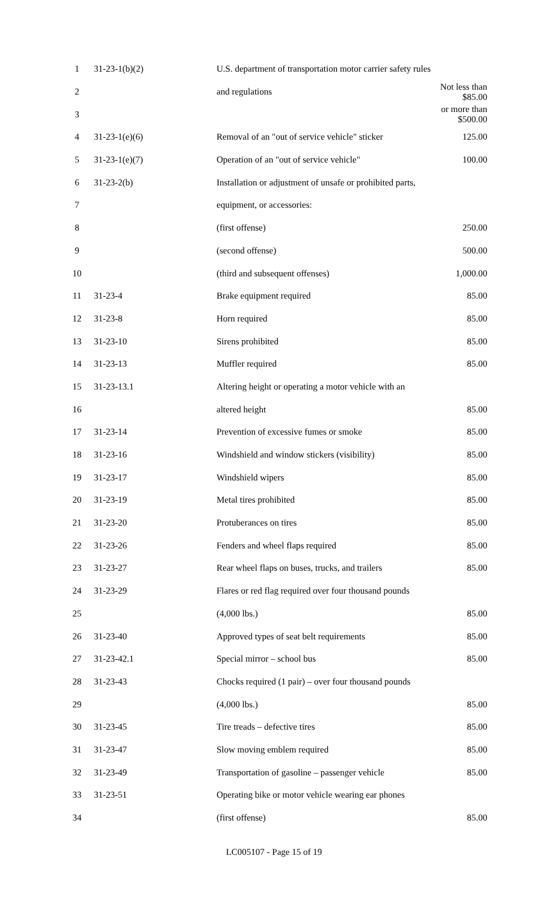| 1 | 31-23-1(b)(2) | U.S. department of transportation motor carrier safety rules | |
| 2 | | and regulations | Not less than $85.00 |
| 3 | | | or more than $500.00 |
| 4 | 31-23-1(e)(6) | Removal of an "out of service vehicle" sticker | 125.00 |
| 5 | 31-23-1(e)(7) | Operation of an "out of service vehicle" | 100.00 |
| 6 | 31-23-2(b) | Installation or adjustment of unsafe or prohibited parts, | |
| 7 | | equipment, or accessories: | |
| 8 | | (first offense) | 250.00 |
| 9 | | (second offense) | 500.00 |
| 10 | | (third and subsequent offenses) | 1,000.00 |
| 11 | 31-23-4 | Brake equipment required | 85.00 |
| 12 | 31-23-8 | Horn required | 85.00 |
| 13 | 31-23-10 | Sirens prohibited | 85.00 |
| 14 | 31-23-13 | Muffler required | 85.00 |
| 15 | 31-23-13.1 | Altering height or operating a motor vehicle with an | |
| 16 | | altered height | 85.00 |
| 17 | 31-23-14 | Prevention of excessive fumes or smoke | 85.00 |
| 18 | 31-23-16 | Windshield and window stickers (visibility) | 85.00 |
| 19 | 31-23-17 | Windshield wipers | 85.00 |
| 20 | 31-23-19 | Metal tires prohibited | 85.00 |
| 21 | 31-23-20 | Protuberances on tires | 85.00 |
| 22 | 31-23-26 | Fenders and wheel flaps required | 85.00 |
| 23 | 31-23-27 | Rear wheel flaps on buses, trucks, and trailers | 85.00 |
| 24 | 31-23-29 | Flares or red flag required over four thousand pounds | |
| 25 | | (4,000 lbs.) | 85.00 |
| 26 | 31-23-40 | Approved types of seat belt requirements | 85.00 |
| 27 | 31-23-42.1 | Special mirror – school bus | 85.00 |
| 28 | 31-23-43 | Chocks required (1 pair) – over four thousand pounds | |
| 29 | | (4,000 lbs.) | 85.00 |
| 30 | 31-23-45 | Tire treads – defective tires | 85.00 |
| 31 | 31-23-47 | Slow moving emblem required | 85.00 |
| 32 | 31-23-49 | Transportation of gasoline – passenger vehicle | 85.00 |
| 33 | 31-23-51 | Operating bike or motor vehicle wearing ear phones | |
| 34 | | (first offense) | 85.00 |
LC005107 - Page 15 of 19